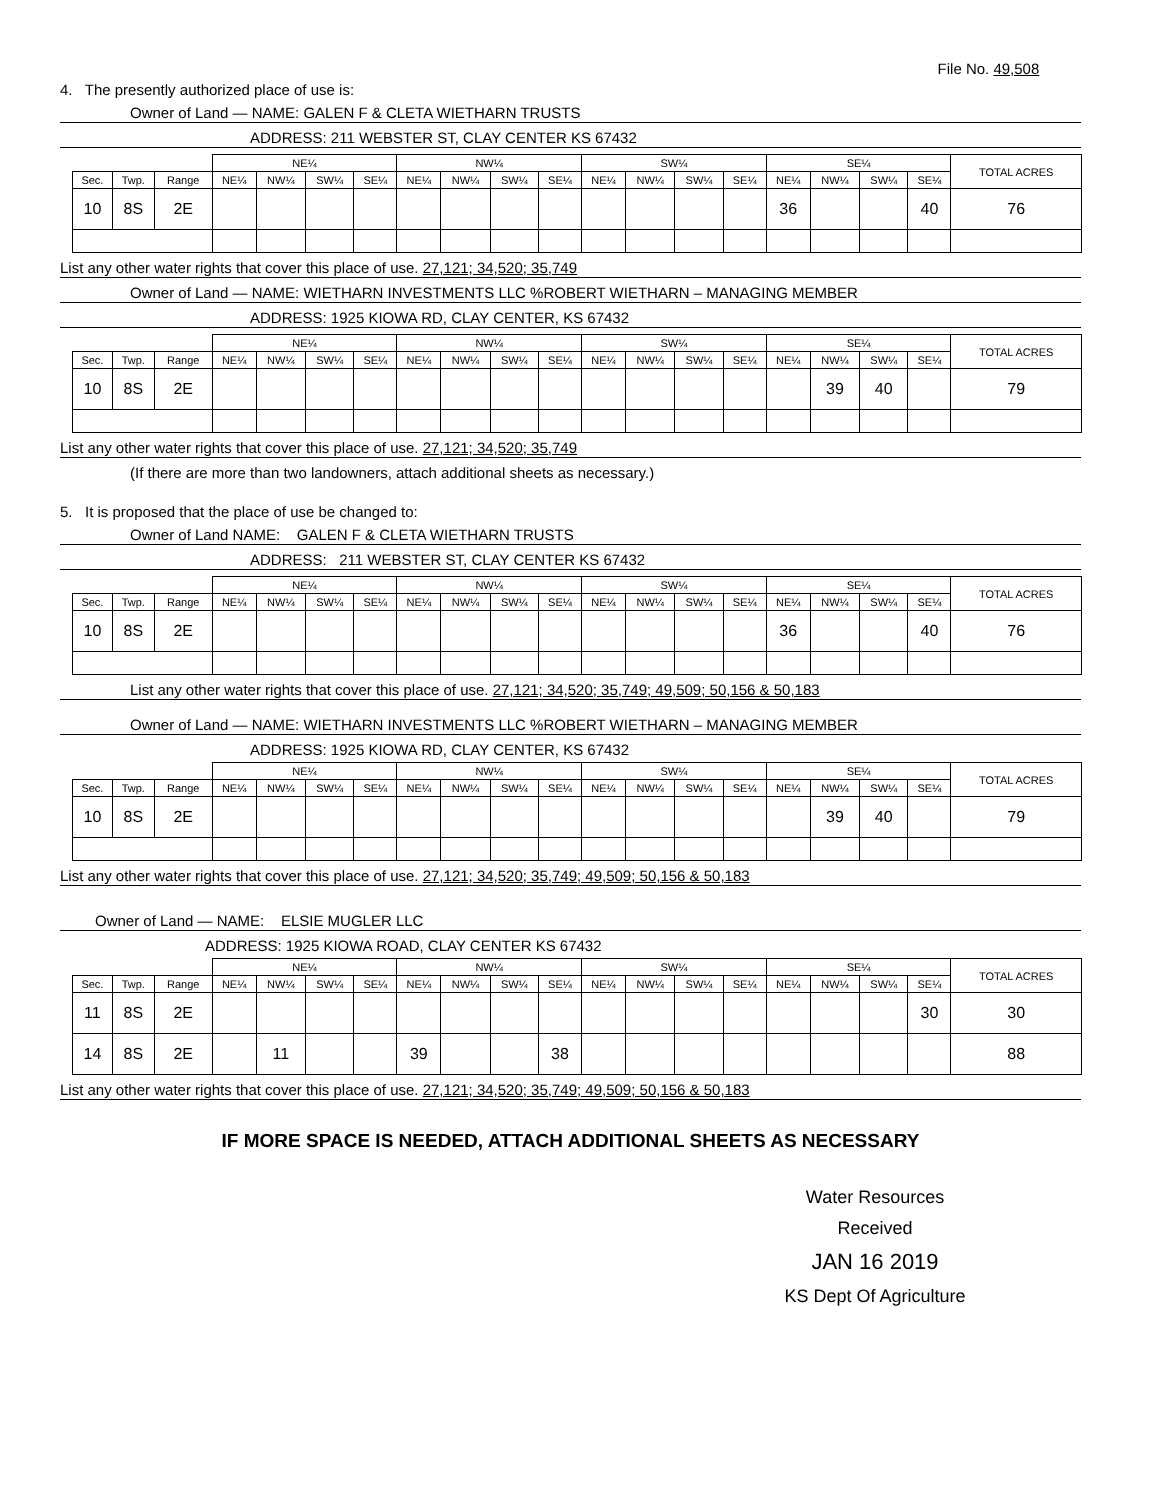File No. 49,508
4. The presently authorized place of use is:
Owner of Land — NAME: GALEN F & CLETA WIETHARN TRUSTS
ADDRESS: 211 WEBSTER ST, CLAY CENTER KS 67432
| | | | NE¼ | | | | NW¼ | | | | SW¼ | | | | SE¼ | | | | TOTAL ACRES |
| --- | --- | --- | --- | --- | --- | --- | --- | --- | --- | --- | --- | --- | --- | --- | --- | --- | --- | --- | --- |
| Sec. | Twp. | Range | NE¼ | NW¼ | SW¼ | SE¼ | NE¼ | NW¼ | SW¼ | SE¼ | NE¼ | NW¼ | SW¼ | SE¼ | NE¼ | NW¼ | SW¼ | SE¼ | |
| 10 | 8S | 2E | | | | | | | | | | | | | 36 | | | 40 | 76 |
List any other water rights that cover this place of use. 27,121; 34,520; 35,749
Owner of Land — NAME: WIETHARN INVESTMENTS LLC %ROBERT WIETHARN – MANAGING MEMBER
ADDRESS: 1925 KIOWA RD, CLAY CENTER, KS 67432
| | | | NE¼ | | | | NW¼ | | | | SW¼ | | | | SE¼ | | | | TOTAL ACRES |
| --- | --- | --- | --- | --- | --- | --- | --- | --- | --- | --- | --- | --- | --- | --- | --- | --- | --- | --- | --- |
| Sec. | Twp. | Range | NE¼ | NW¼ | SW¼ | SE¼ | NE¼ | NW¼ | SW¼ | SE¼ | NE¼ | NW¼ | SW¼ | SE¼ | NE¼ | NW¼ | SW¼ | SE¼ | |
| 10 | 8S | 2E | | | | | | | | | | | | | | 39 | 40 | | 79 |
List any other water rights that cover this place of use. 27,121; 34,520; 35,749
(If there are more than two landowners, attach additional sheets as necessary.)
5. It is proposed that the place of use be changed to:
Owner of Land NAME: GALEN F & CLETA WIETHARN TRUSTS
ADDRESS: 211 WEBSTER ST, CLAY CENTER KS 67432
| | | | NE¼ | | | | NW¼ | | | | SW¼ | | | | SE¼ | | | | TOTAL ACRES |
| --- | --- | --- | --- | --- | --- | --- | --- | --- | --- | --- | --- | --- | --- | --- | --- | --- | --- | --- | --- |
| Sec. | Twp. | Range | NE¼ | NW¼ | SW¼ | SE¼ | NE¼ | NW¼ | SW¼ | SE¼ | NE¼ | NW¼ | SW¼ | SE¼ | NE¼ | NW¼ | SW¼ | SE¼ | |
| 10 | 8S | 2E | | | | | | | | | | | | | 36 | | | 40 | 76 |
List any other water rights that cover this place of use. 27,121; 34,520; 35,749; 49,509; 50,156 & 50,183
Owner of Land — NAME: WIETHARN INVESTMENTS LLC %ROBERT WIETHARN – MANAGING MEMBER
ADDRESS: 1925 KIOWA RD, CLAY CENTER, KS 67432
| | | | NE¼ | | | | NW¼ | | | | SW¼ | | | | SE¼ | | | | TOTAL ACRES |
| --- | --- | --- | --- | --- | --- | --- | --- | --- | --- | --- | --- | --- | --- | --- | --- | --- | --- | --- | --- |
| Sec. | Twp. | Range | NE¼ | NW¼ | SW¼ | SE¼ | NE¼ | NW¼ | SW¼ | SE¼ | NE¼ | NW¼ | SW¼ | SE¼ | NE¼ | NW¼ | SW¼ | SE¼ | |
| 10 | 8S | 2E | | | | | | | | | | | | | | 39 | 40 | | 79 |
List any other water rights that cover this place of use. 27,121; 34,520; 35,749; 49,509; 50,156 & 50,183
Owner of Land — NAME: ELSIE MUGLER LLC
ADDRESS: 1925 KIOWA ROAD, CLAY CENTER KS 67432
| | | | NE¼ | | | | NW¼ | | | | SW¼ | | | | SE¼ | | | | TOTAL ACRES |
| --- | --- | --- | --- | --- | --- | --- | --- | --- | --- | --- | --- | --- | --- | --- | --- | --- | --- | --- | --- |
| Sec. | Twp. | Range | NE¼ | NW¼ | SW¼ | SE¼ | NE¼ | NW¼ | SW¼ | SE¼ | NE¼ | NW¼ | SW¼ | SE¼ | NE¼ | NW¼ | SW¼ | SE¼ | |
| 11 | 8S | 2E | | | | | | | | | | | | | | | | 30 | 30 |
| 14 | 8S | 2E | | 11 | | | 39 | | | 38 | | | | | | | | | 88 |
List any other water rights that cover this place of use. 27,121; 34,520; 35,749; 49,509; 50,156 & 50,183
IF MORE SPACE IS NEEDED, ATTACH ADDITIONAL SHEETS AS NECESSARY
Water Resources
Received
JAN 16 2019
KS Dept Of Agriculture